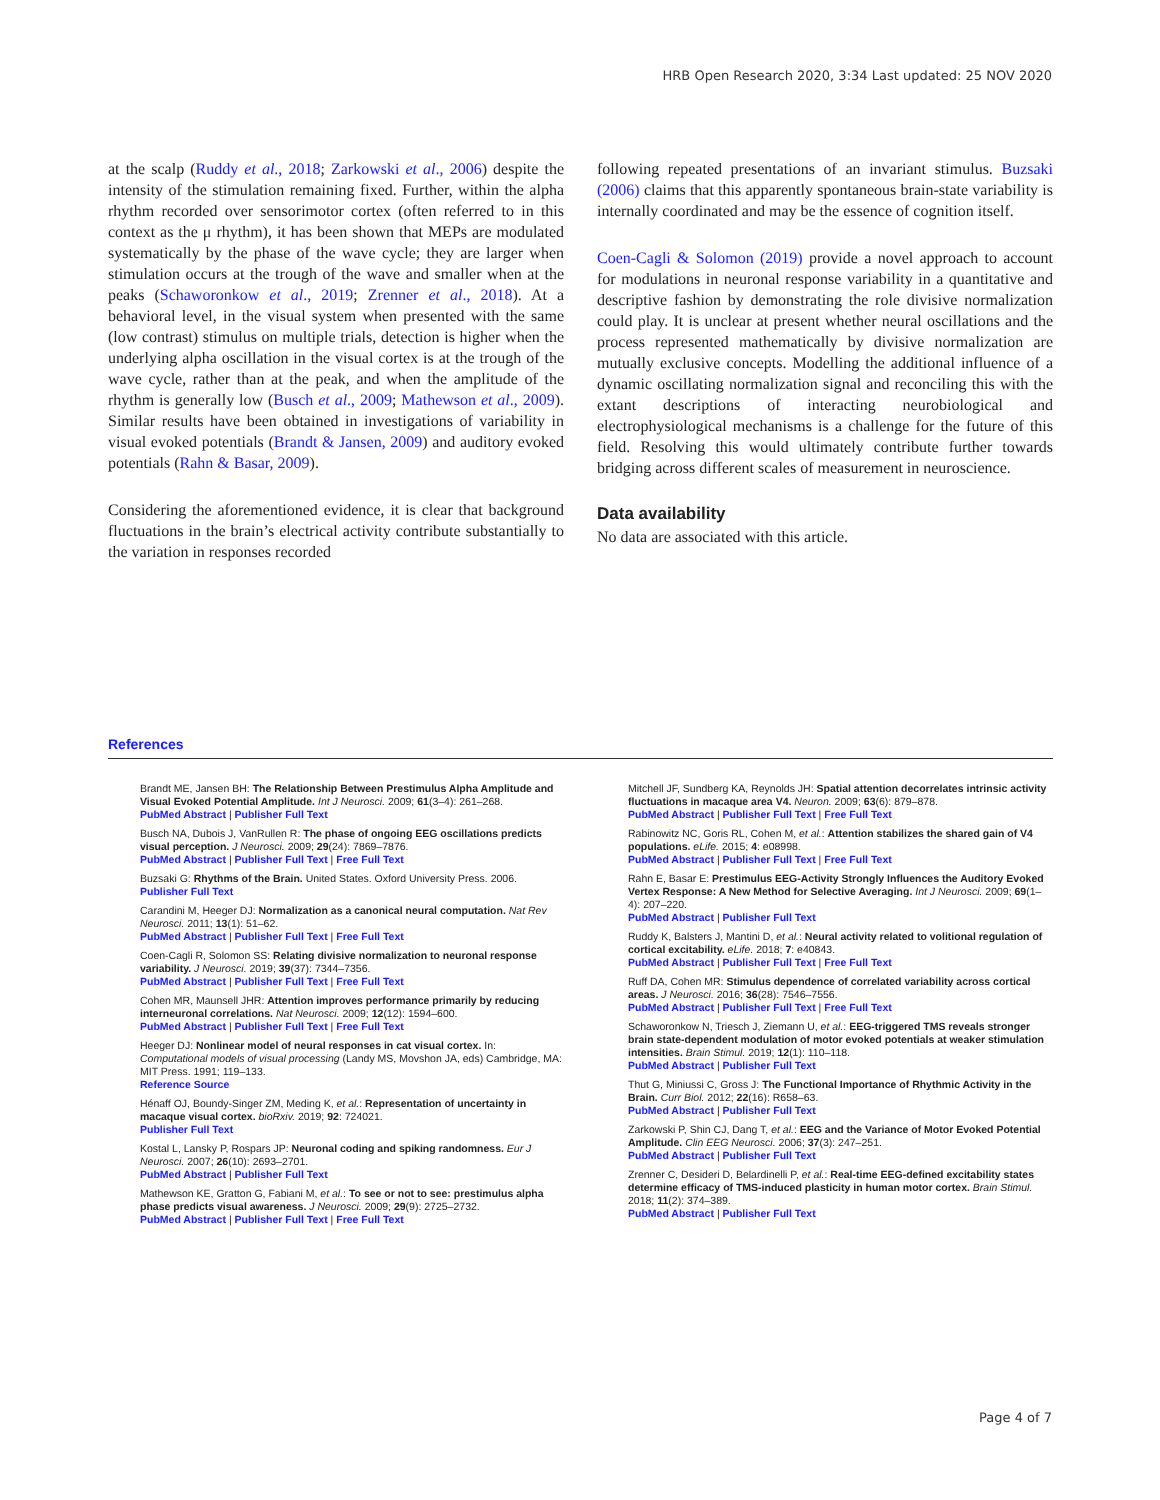HRB Open Research 2020, 3:34 Last updated: 25 NOV 2020
at the scalp (Ruddy et al., 2018; Zarkowski et al., 2006) despite the intensity of the stimulation remaining fixed. Further, within the alpha rhythm recorded over sensorimotor cortex (often referred to in this context as the μ rhythm), it has been shown that MEPs are modulated systematically by the phase of the wave cycle; they are larger when stimulation occurs at the trough of the wave and smaller when at the peaks (Schaworonkow et al., 2019; Zrenner et al., 2018). At a behavioral level, in the visual system when presented with the same (low contrast) stimulus on multiple trials, detection is higher when the underlying alpha oscillation in the visual cortex is at the trough of the wave cycle, rather than at the peak, and when the amplitude of the rhythm is generally low (Busch et al., 2009; Mathewson et al., 2009). Similar results have been obtained in investigations of variability in visual evoked potentials (Brandt & Jansen, 2009) and auditory evoked potentials (Rahn & Basar, 2009).
Considering the aforementioned evidence, it is clear that background fluctuations in the brain’s electrical activity contribute substantially to the variation in responses recorded
following repeated presentations of an invariant stimulus. Buzsaki (2006) claims that this apparently spontaneous brain-state variability is internally coordinated and may be the essence of cognition itself.
Coen-Cagli & Solomon (2019) provide a novel approach to account for modulations in neuronal response variability in a quantitative and descriptive fashion by demonstrating the role divisive normalization could play. It is unclear at present whether neural oscillations and the process represented mathematically by divisive normalization are mutually exclusive concepts. Modelling the additional influence of a dynamic oscillating normalization signal and reconciling this with the extant descriptions of interacting neurobiological and electrophysiological mechanisms is a challenge for the future of this field. Resolving this would ultimately contribute further towards bridging across different scales of measurement in neuroscience.
Data availability
No data are associated with this article.
References
Brandt ME, Jansen BH: The Relationship Between Prestimulus Alpha Amplitude and Visual Evoked Potential Amplitude. Int J Neurosci. 2009; 61(3–4): 261–268.
PubMed Abstract | Publisher Full Text
Busch NA, Dubois J, VanRullen R: The phase of ongoing EEG oscillations predicts visual perception. J Neurosci. 2009; 29(24): 7869–7876.
PubMed Abstract | Publisher Full Text | Free Full Text
Buzsaki G: Rhythms of the Brain. United States. Oxford University Press. 2006.
Publisher Full Text
Carandini M, Heeger DJ: Normalization as a canonical neural computation. Nat Rev Neurosci. 2011; 13(1): 51–62.
PubMed Abstract | Publisher Full Text | Free Full Text
Coen-Cagli R, Solomon SS: Relating divisive normalization to neuronal response variability. J Neurosci. 2019; 39(37): 7344–7356.
PubMed Abstract | Publisher Full Text | Free Full Text
Cohen MR, Maunsell JHR: Attention improves performance primarily by reducing interneuronal correlations. Nat Neurosci. 2009; 12(12): 1594–600.
PubMed Abstract | Publisher Full Text | Free Full Text
Heeger DJ: Nonlinear model of neural responses in cat visual cortex. In: Computational models of visual processing (Landy MS, Movshon JA, eds) Cambridge, MA: MIT Press. 1991; 119–133.
Reference Source
Hénaff OJ, Boundy-Singer ZM, Meding K, et al.: Representation of uncertainty in macaque visual cortex. bioRxiv. 2019; 92: 724021.
Publisher Full Text
Kostal L, Lansky P, Rospars JP: Neuronal coding and spiking randomness. Eur J Neurosci. 2007; 26(10): 2693–2701.
PubMed Abstract | Publisher Full Text
Mathewson KE, Gratton G, Fabiani M, et al.: To see or not to see: prestimulus alpha phase predicts visual awareness. J Neurosci. 2009; 29(9): 2725–2732.
PubMed Abstract | Publisher Full Text | Free Full Text
Mitchell JF, Sundberg KA, Reynolds JH: Spatial attention decorrelates intrinsic activity fluctuations in macaque area V4. Neuron. 2009; 63(6): 879–878.
PubMed Abstract | Publisher Full Text | Free Full Text
Rabinowitz NC, Goris RL, Cohen M, et al.: Attention stabilizes the shared gain of V4 populations. eLife. 2015; 4: e08998.
PubMed Abstract | Publisher Full Text | Free Full Text
Rahn E, Basar E: Prestimulus EEG-Activity Strongly Influences the Auditory Evoked Vertex Response: A New Method for Selective Averaging. Int J Neurosci. 2009; 69(1–4): 207–220.
PubMed Abstract | Publisher Full Text
Ruddy K, Balsters J, Mantini D, et al.: Neural activity related to volitional regulation of cortical excitability. eLife. 2018; 7: e40843.
PubMed Abstract | Publisher Full Text | Free Full Text
Ruff DA, Cohen MR: Stimulus dependence of correlated variability across cortical areas. J Neurosci. 2016; 36(28): 7546–7556.
PubMed Abstract | Publisher Full Text | Free Full Text
Schaworonkow N, Triesch J, Ziemann U, et al.: EEG-triggered TMS reveals stronger brain state-dependent modulation of motor evoked potentials at weaker stimulation intensities. Brain Stimul. 2019; 12(1): 110–118.
PubMed Abstract | Publisher Full Text
Thut G, Miniussi C, Gross J: The Functional Importance of Rhythmic Activity in the Brain. Curr Biol. 2012; 22(16): R658–63.
PubMed Abstract | Publisher Full Text
Zarkowski P, Shin CJ, Dang T, et al.: EEG and the Variance of Motor Evoked Potential Amplitude. Clin EEG Neurosci. 2006; 37(3): 247–251.
PubMed Abstract | Publisher Full Text
Zrenner C, Desideri D, Belardinelli P, et al.: Real-time EEG-defined excitability states determine efficacy of TMS-induced plasticity in human motor cortex. Brain Stimul. 2018; 11(2): 374–389.
PubMed Abstract | Publisher Full Text
Page 4 of 7